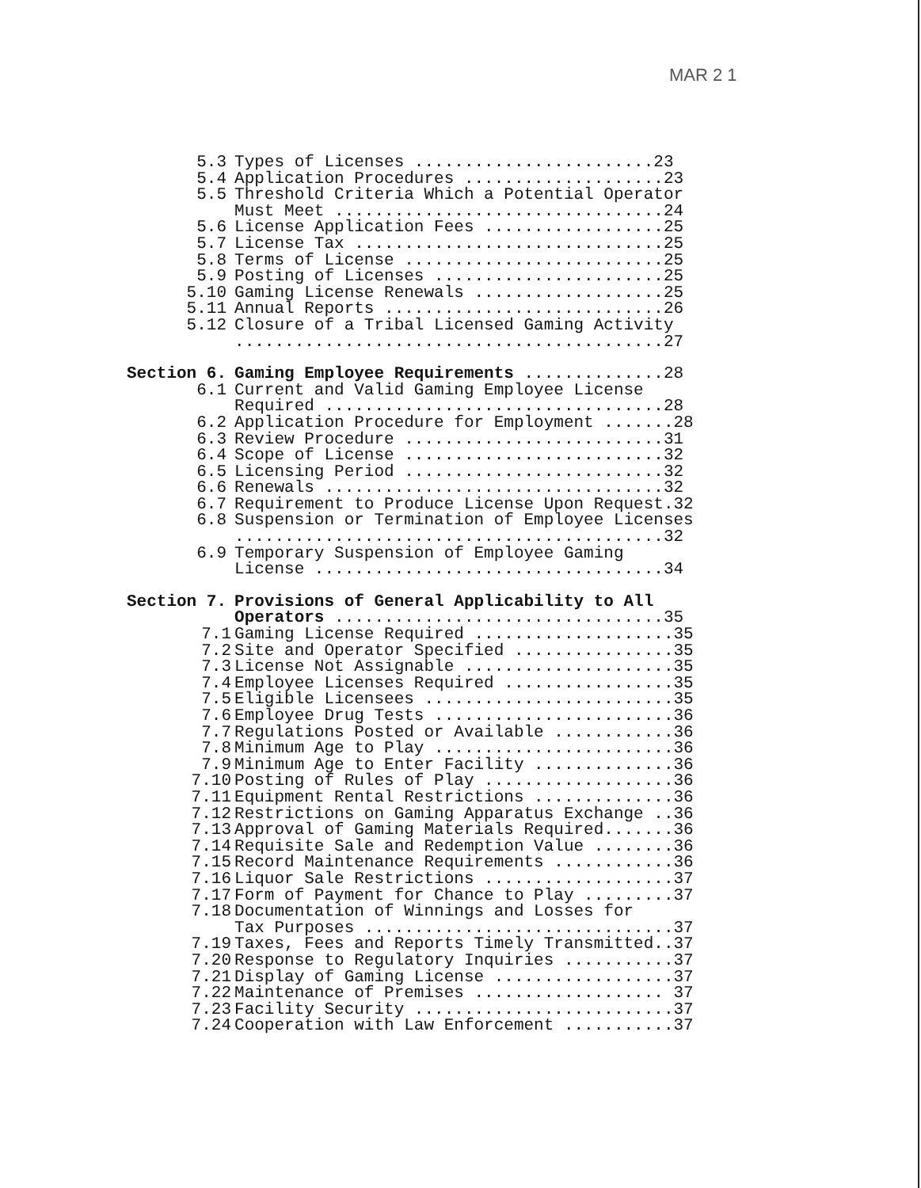MAR 2 1
| 5.3 | Types of Licenses ........................23 |
| 5.4 | Application Procedures ....................23 |
| 5.5 | Threshold Criteria Which a Potential Operator Must Meet .................................24 |
| 5.6 | License Application Fees ..................25 |
| 5.7 | License Tax ...............................25 |
| 5.8 | Terms of License ..........................25 |
| 5.9 | Posting of Licenses .......................25 |
| 5.10 | Gaming License Renewals ...................25 |
| 5.11 | Annual Reports ............................26 |
| 5.12 | Closure of a Tribal Licensed Gaming Activity ...........................................27 |
| Section 6. | Gaming Employee Requirements ..............28 |
| 6.1 | Current and Valid Gaming Employee License Required ..................................28 |
| 6.2 | Application Procedure for Employment .......28 |
| 6.3 | Review Procedure ..........................31 |
| 6.4 | Scope of License ..........................32 |
| 6.5 | Licensing Period ..........................32 |
| 6.6 | Renewals ..................................32 |
| 6.7 | Requirement to Produce License Upon Request.32 |
| 6.8 | Suspension or Termination of Employee Licenses ...........................................32 |
| 6.9 | Temporary Suspension of Employee Gaming License ...................................34 |
| Section 7. | Provisions of General Applicability to All Operators .................................35 |
| 7.1 | Gaming License Required ....................35 |
| 7.2 | Site and Operator Specified ................35 |
| 7.3 | License Not Assignable .....................35 |
| 7.4 | Employee Licenses Required .................35 |
| 7.5 | Eligible Licensees .........................35 |
| 7.6 | Employee Drug Tests ........................36 |
| 7.7 | Regulations Posted or Available ............36 |
| 7.8 | Minimum Age to Play ........................36 |
| 7.9 | Minimum Age to Enter Facility ..............36 |
| 7.10 | Posting of Rules of Play ...................36 |
| 7.11 | Equipment Rental Restrictions ..............36 |
| 7.12 | Restrictions on Gaming Apparatus Exchange ..36 |
| 7.13 | Approval of Gaming Materials Required.......36 |
| 7.14 | Requisite Sale and Redemption Value ........36 |
| 7.15 | Record Maintenance Requirements ............36 |
| 7.16 | Liquor Sale Restrictions ...................37 |
| 7.17 | Form of Payment for Chance to Play .........37 |
| 7.18 | Documentation of Winnings and Losses for Tax Purposes ...............................37 |
| 7.19 | Taxes, Fees and Reports Timely Transmitted..37 |
| 7.20 | Response to Regulatory Inquiries ...........37 |
| 7.21 | Display of Gaming License ..................37 |
| 7.22 | Maintenance of Premises ................... 37 |
| 7.23 | Facility Security ..........................37 |
| 7.24 | Cooperation with Law Enforcement ...........37 |